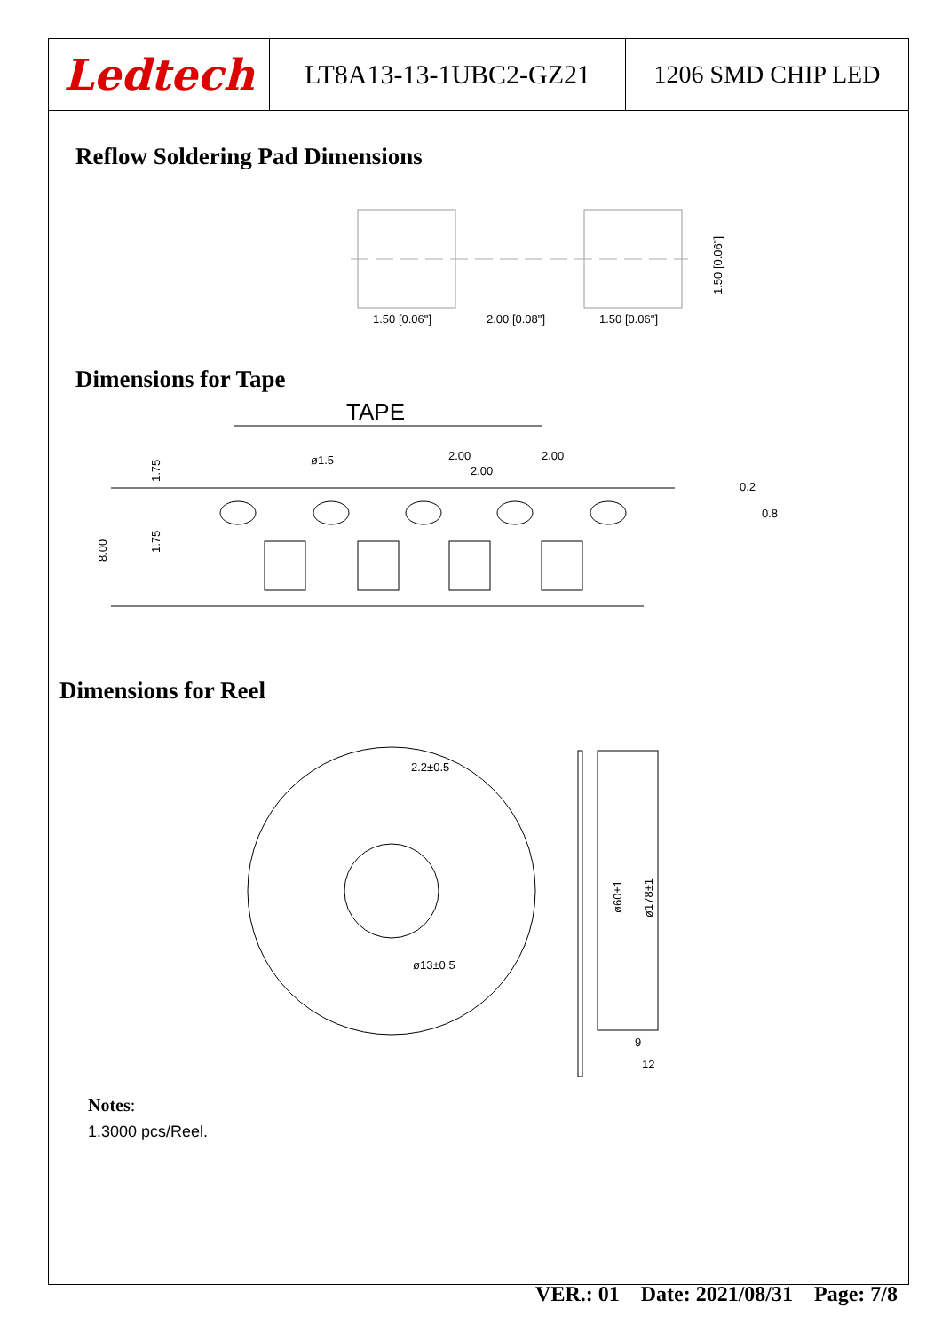Ledtech
LT8A13-13-1UBC2-GZ21 1206 SMD CHIP LED
Reflow Soldering Pad Dimensions
1.50 [0.06"]
2.00 [0.08"]
1.50 [0.06"]
1.50 [0.06"]
Dimensions for Tape
TAPE
ø1.5
2.00
2.00
2.00
0.2
0.8
1.75
1.75
8.00
Dimensions for Reel
2.2±0.5
ø13±0.5
ø60±1
ø178±1
9
12
Notes:
1.3000 pcs/Reel.
VER.: 01 Date: 2021/08/31 Page: 7/8